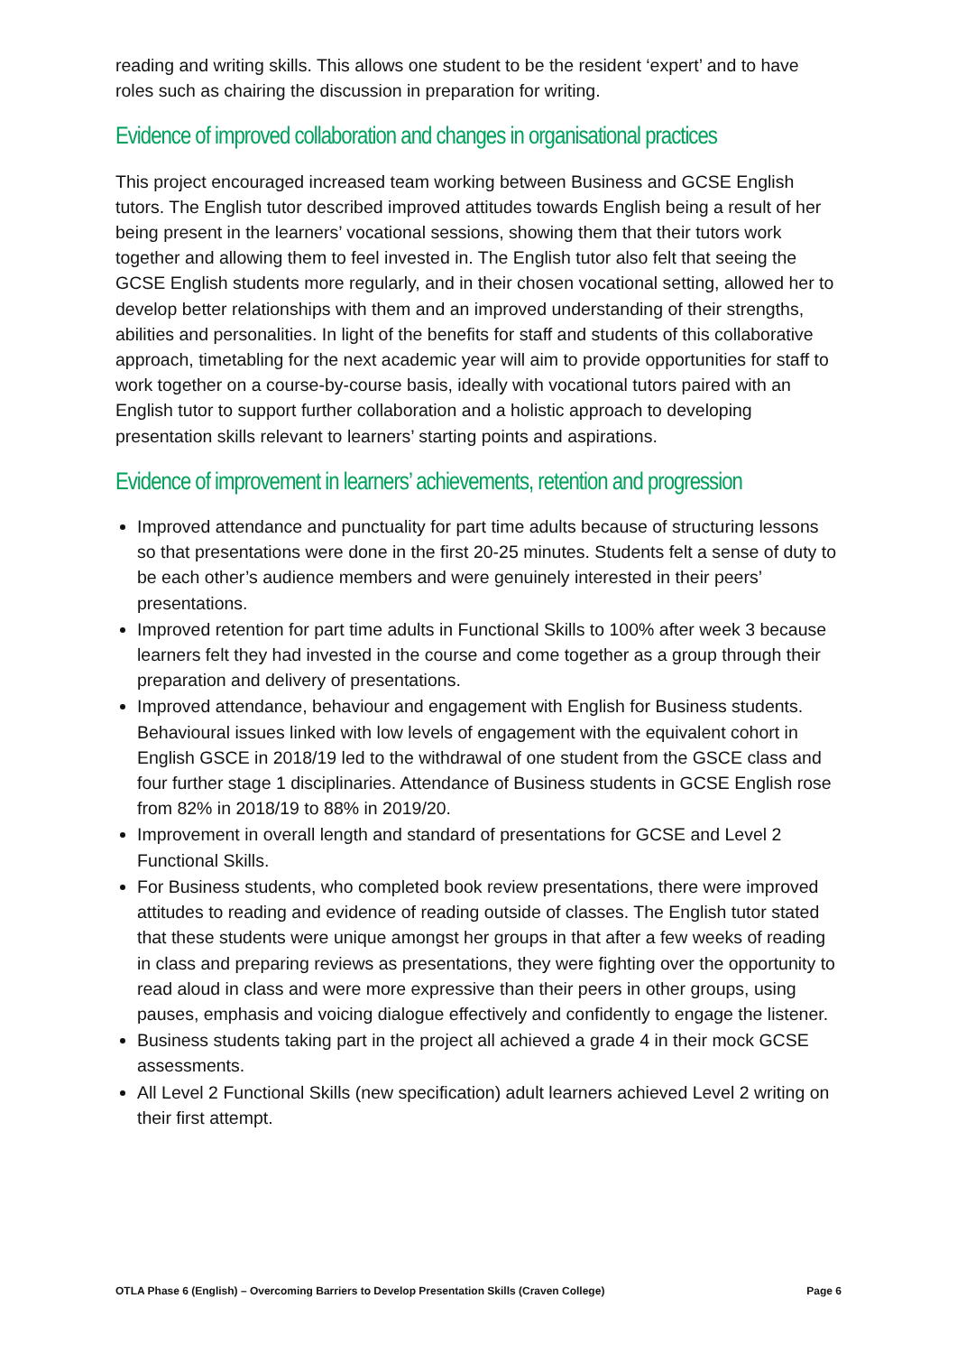reading and writing skills. This allows one student to be the resident ‘expert’ and to have roles such as chairing the discussion in preparation for writing.
Evidence of improved collaboration and changes in organisational practices
This project encouraged increased team working between Business and GCSE English tutors. The English tutor described improved attitudes towards English being a result of her being present in the learners’ vocational sessions, showing them that their tutors work together and allowing them to feel invested in. The English tutor also felt that seeing the GCSE English students more regularly, and in their chosen vocational setting, allowed her to develop better relationships with them and an improved understanding of their strengths, abilities and personalities. In light of the benefits for staff and students of this collaborative approach, timetabling for the next academic year will aim to provide opportunities for staff to work together on a course-by-course basis, ideally with vocational tutors paired with an English tutor to support further collaboration and a holistic approach to developing presentation skills relevant to learners’ starting points and aspirations.
Evidence of improvement in learners’ achievements, retention and progression
Improved attendance and punctuality for part time adults because of structuring lessons so that presentations were done in the first 20-25 minutes. Students felt a sense of duty to be each other’s audience members and were genuinely interested in their peers’ presentations.
Improved retention for part time adults in Functional Skills to 100% after week 3 because learners felt they had invested in the course and come together as a group through their preparation and delivery of presentations.
Improved attendance, behaviour and engagement with English for Business students. Behavioural issues linked with low levels of engagement with the equivalent cohort in English GSCE in 2018/19 led to the withdrawal of one student from the GSCE class and four further stage 1 disciplinaries. Attendance of Business students in GCSE English rose from 82% in 2018/19 to 88% in 2019/20.
Improvement in overall length and standard of presentations for GCSE and Level 2 Functional Skills.
For Business students, who completed book review presentations, there were improved attitudes to reading and evidence of reading outside of classes. The English tutor stated that these students were unique amongst her groups in that after a few weeks of reading in class and preparing reviews as presentations, they were fighting over the opportunity to read aloud in class and were more expressive than their peers in other groups, using pauses, emphasis and voicing dialogue effectively and confidently to engage the listener.
Business students taking part in the project all achieved a grade 4 in their mock GCSE assessments.
All Level 2 Functional Skills (new specification) adult learners achieved Level 2 writing on their first attempt.
OTLA Phase 6 (English) – Overcoming Barriers to Develop Presentation Skills (Craven College) Page 6